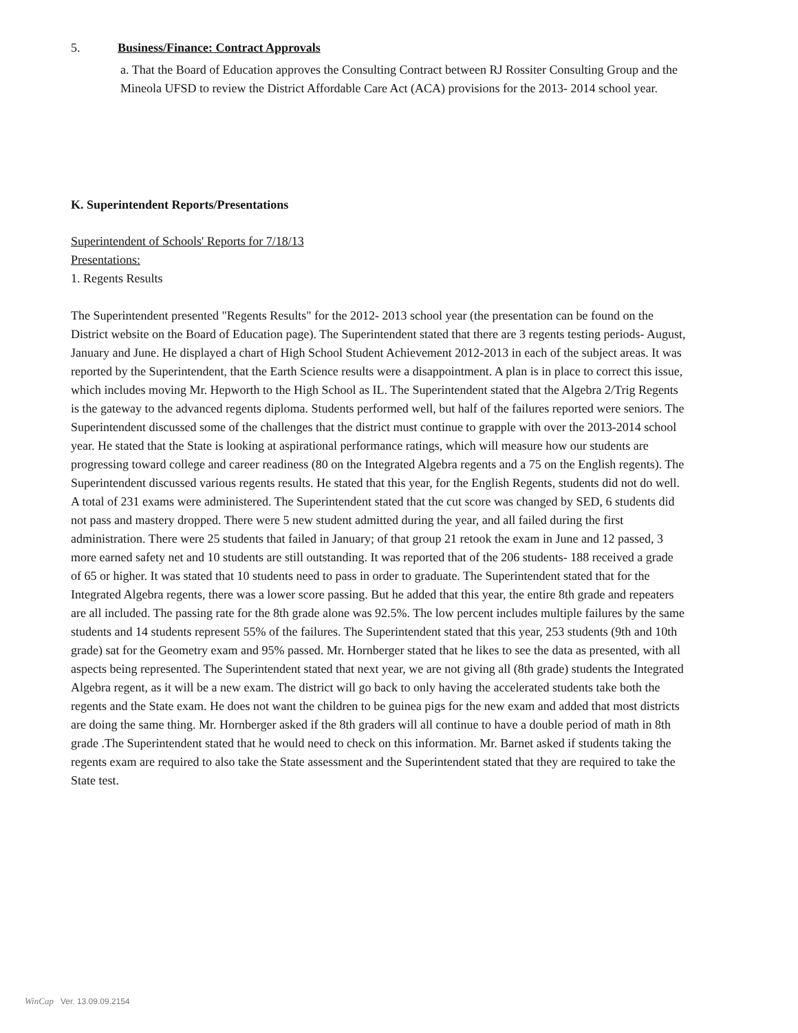5. Business/Finance: Contract Approvals
a. That the Board of Education approves the Consulting Contract between RJ Rossiter Consulting Group and the Mineola UFSD to review the District Affordable Care Act (ACA) provisions for the 2013- 2014 school year.
K. Superintendent Reports/Presentations
Superintendent of Schools' Reports for 7/18/13
Presentations:
1. Regents Results
The Superintendent presented "Regents Results" for the 2012- 2013 school year (the presentation can be found on the District website on the Board of Education page). The Superintendent stated that there are 3 regents testing periods- August, January and June. He displayed a chart of High School Student Achievement 2012-2013 in each of the subject areas. It was reported by the Superintendent, that the Earth Science results were a disappointment. A plan is in place to correct this issue, which includes moving Mr. Hepworth to the High School as IL. The Superintendent stated that the Algebra 2/Trig Regents is the gateway to the advanced regents diploma. Students performed well, but half of the failures reported were seniors. The Superintendent discussed some of the challenges that the district must continue to grapple with over the 2013-2014 school year. He stated that the State is looking at aspirational performance ratings, which will measure how our students are progressing toward college and career readiness (80 on the Integrated Algebra regents and a 75 on the English regents). The Superintendent discussed various regents results. He stated that this year, for the English Regents, students did not do well. A total of 231 exams were administered. The Superintendent stated that the cut score was changed by SED, 6 students did not pass and mastery dropped. There were 5 new student admitted during the year, and all failed during the first administration. There were 25 students that failed in January; of that group 21 retook the exam in June and 12 passed, 3 more earned safety net and 10 students are still outstanding. It was reported that of the 206 students- 188 received a grade of 65 or higher. It was stated that 10 students need to pass in order to graduate. The Superintendent stated that for the Integrated Algebra regents, there was a lower score passing. But he added that this year, the entire 8th grade and repeaters are all included. The passing rate for the 8th grade alone was 92.5%. The low percent includes multiple failures by the same students and 14 students represent 55% of the failures. The Superintendent stated that this year, 253 students (9th and 10th grade) sat for the Geometry exam and 95% passed. Mr. Hornberger stated that he likes to see the data as presented, with all aspects being represented. The Superintendent stated that next year, we are not giving all (8th grade) students the Integrated Algebra regent, as it will be a new exam. The district will go back to only having the accelerated students take both the regents and the State exam. He does not want the children to be guinea pigs for the new exam and added that most districts are doing the same thing. Mr. Hornberger asked if the 8th graders will all continue to have a double period of math in 8th grade .The Superintendent stated that he would need to check on this information. Mr. Barnet asked if students taking the regents exam are required to also take the State assessment and the Superintendent stated that they are required to take the State test.
WinCap Ver. 13.09.09.2154